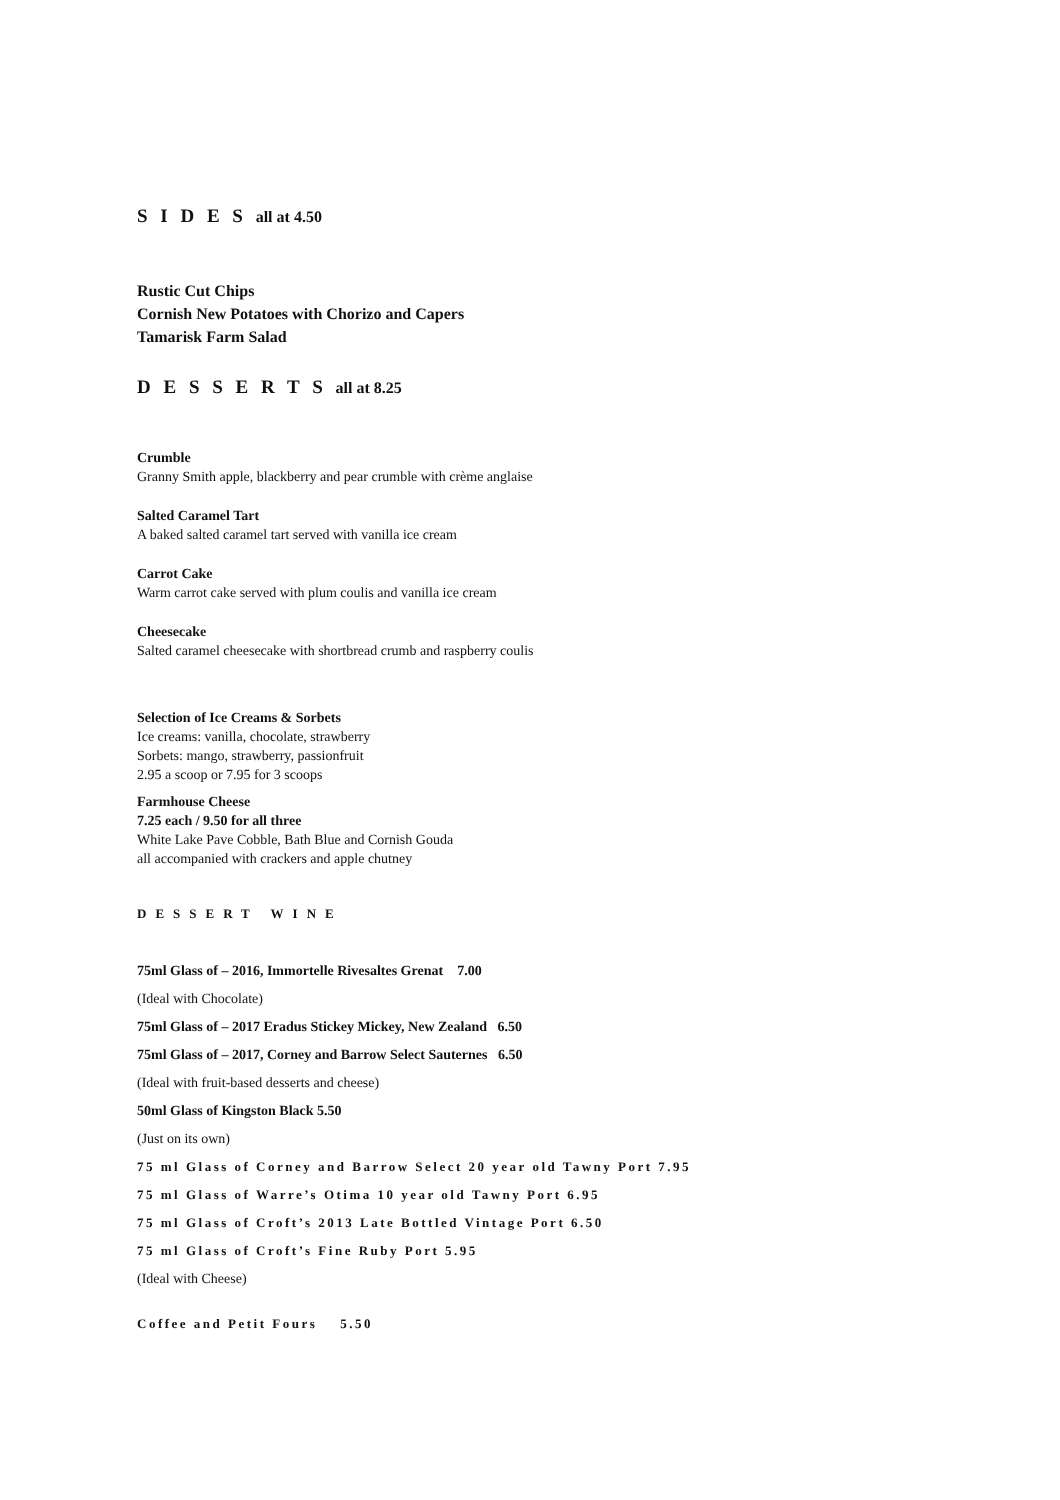S I D E S all at 4.50
Rustic Cut Chips
Cornish New Potatoes with Chorizo and Capers
Tamarisk Farm Salad
D E S S E R T S all at 8.25
Crumble
Granny Smith apple, blackberry and pear crumble with crème anglaise
Salted Caramel Tart
A baked salted caramel tart served with vanilla ice cream
Carrot Cake
Warm carrot cake served with plum coulis and vanilla ice cream
Cheesecake
Salted caramel cheesecake with shortbread crumb and raspberry coulis
Selection of Ice Creams & Sorbets
Ice creams: vanilla, chocolate, strawberry
Sorbets: mango, strawberry, passionfruit
2.95 a scoop or 7.95 for 3 scoops
Farmhouse Cheese
7.25 each / 9.50 for all three
White Lake Pave Cobble, Bath Blue and Cornish Gouda
all accompanied with crackers and apple chutney
DESSERT WINE
75ml Glass of – 2016, Immortelle Rivesaltes Grenat 7.00
(Ideal with Chocolate)
75ml Glass of – 2017 Eradus Stickey Mickey, New Zealand 6.50
75ml Glass of – 2017, Corney and Barrow Select Sauternes 6.50
(Ideal with fruit-based desserts and cheese)
50ml Glass of Kingston Black 5.50
(Just on its own)
75 ml Glass of Corney and Barrow Select 20 year old Tawny Port 7.95
75 ml Glass of Warre’s Otima 10 year old Tawny Port 6.95
75 ml Glass of Croft’s 2013 Late Bottled Vintage Port 6.50
75 ml Glass of Croft’s Fine Ruby Port 5.95
(Ideal with Cheese)
Coffee and Petit Fours 5.50